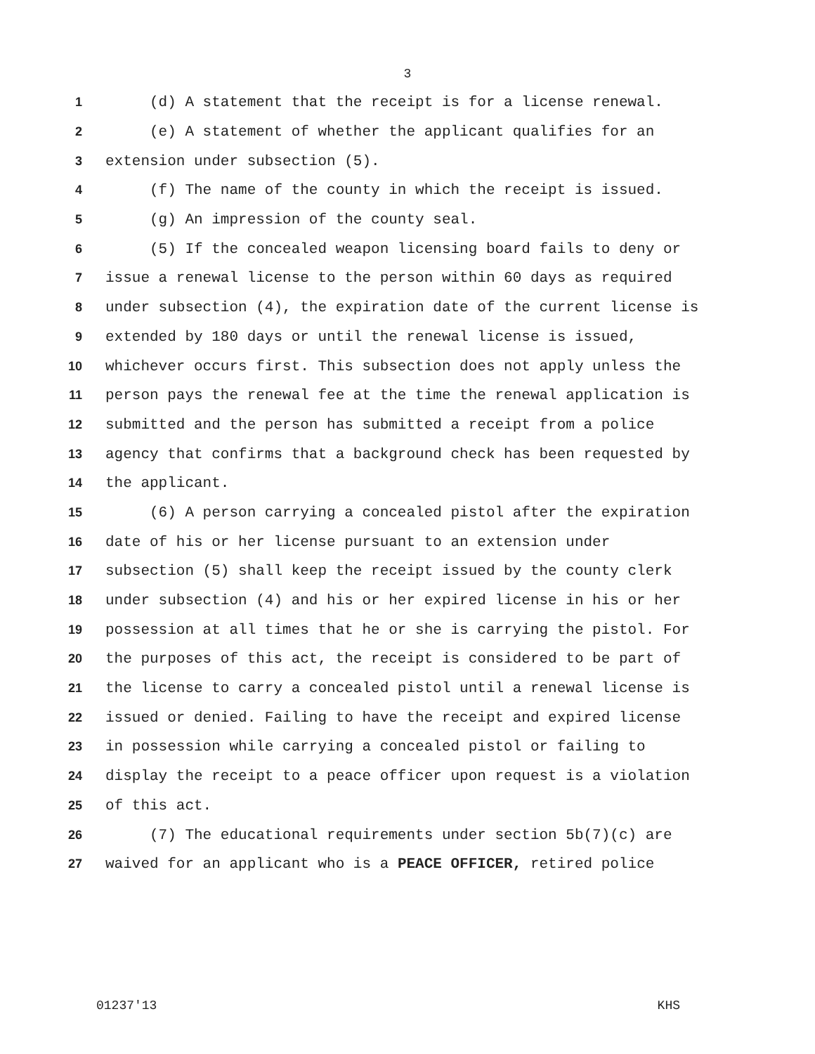3
1 (d) A statement that the receipt is for a license renewal.
2 (e) A statement of whether the applicant qualifies for an
3 extension under subsection (5).
4 (f) The name of the county in which the receipt is issued.
5 (g) An impression of the county seal.
6 (5) If the concealed weapon licensing board fails to deny or
7 issue a renewal license to the person within 60 days as required
8 under subsection (4), the expiration date of the current license is
9 extended by 180 days or until the renewal license is issued,
10 whichever occurs first. This subsection does not apply unless the
11 person pays the renewal fee at the time the renewal application is
12 submitted and the person has submitted a receipt from a police
13 agency that confirms that a background check has been requested by
14 the applicant.
15 (6) A person carrying a concealed pistol after the expiration
16 date of his or her license pursuant to an extension under
17 subsection (5) shall keep the receipt issued by the county clerk
18 under subsection (4) and his or her expired license in his or her
19 possession at all times that he or she is carrying the pistol. For
20 the purposes of this act, the receipt is considered to be part of
21 the license to carry a concealed pistol until a renewal license is
22 issued or denied. Failing to have the receipt and expired license
23 in possession while carrying a concealed pistol or failing to
24 display the receipt to a peace officer upon request is a violation
25 of this act.
26 (7) The educational requirements under section 5b(7)(c) are
27 waived for an applicant who is a PEACE OFFICER, retired police
01237'13 KHS